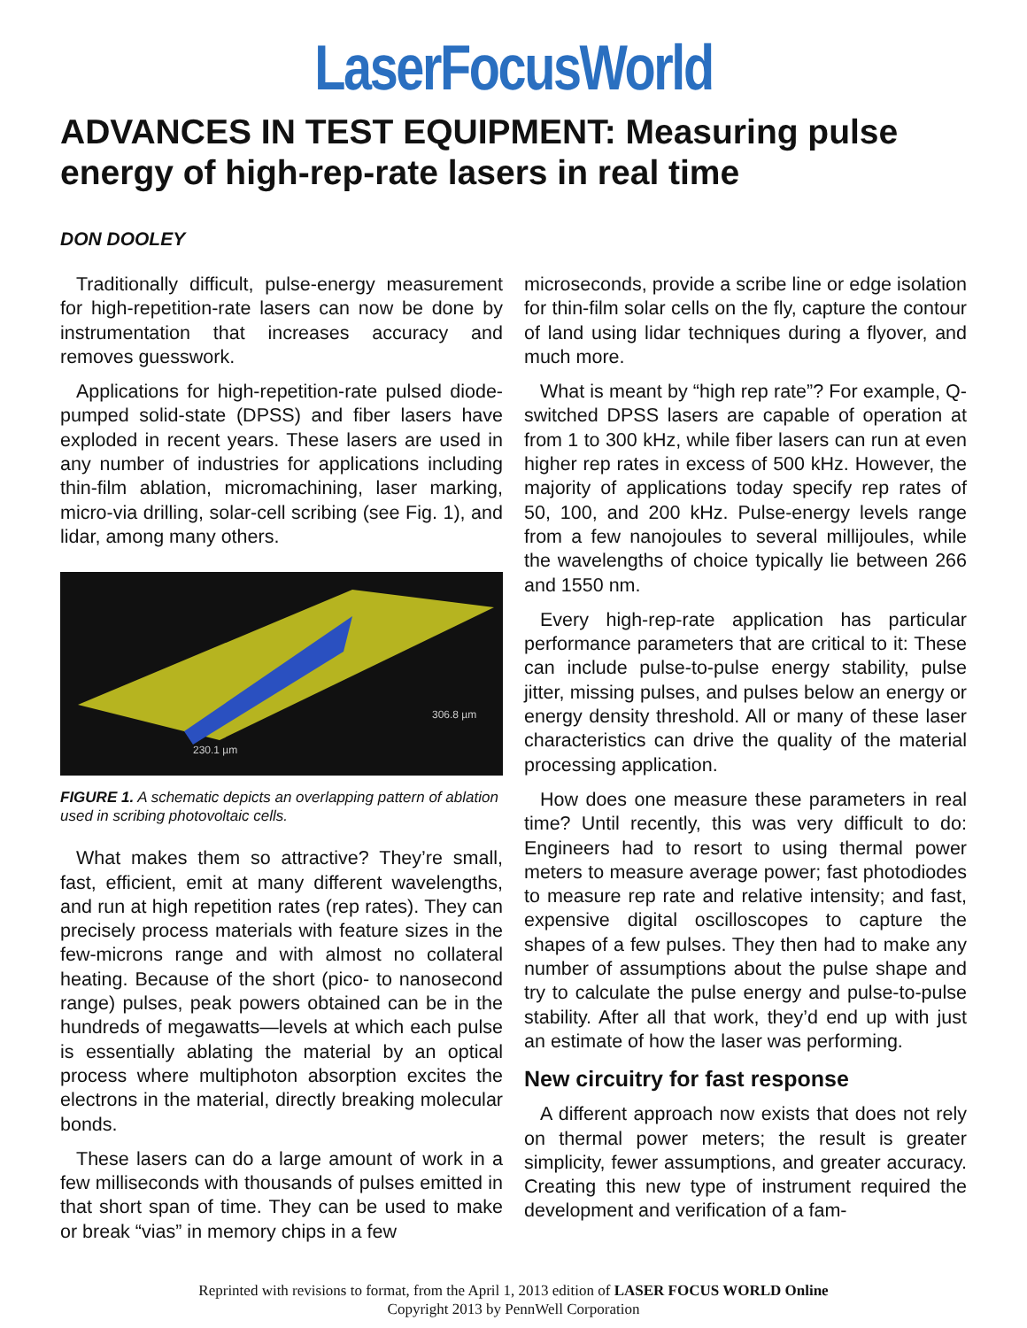LaserFocusWorld
ADVANCES IN TEST EQUIPMENT: Measuring pulse energy of high-rep-rate lasers in real time
DON DOOLEY
Traditionally difficult, pulse-energy measurement for high-repetition-rate lasers can now be done by instrumentation that increases accuracy and removes guesswork.
Applications for high-repetition-rate pulsed diode-pumped solid-state (DPSS) and fiber lasers have exploded in recent years. These lasers are used in any number of industries for applications including thin-film ablation, micromachining, laser marking, micro-via drilling, solar-cell scribing (see Fig. 1), and lidar, among many others.
230.1 µm
306.8 µm
FIGURE 1. A schematic depicts an overlapping pattern of ablation used in scribing photovoltaic cells.
What makes them so attractive? They’re small, fast, efficient, emit at many different wavelengths, and run at high repetition rates (rep rates). They can precisely process materials with feature sizes in the few-microns range and with almost no collateral heating. Because of the short (pico- to nanosecond range) pulses, peak powers obtained can be in the hundreds of megawatts—levels at which each pulse is essentially ablating the material by an optical process where multiphoton absorption excites the electrons in the material, directly breaking molecular bonds.
These lasers can do a large amount of work in a few milliseconds with thousands of pulses emitted in that short span of time. They can be used to make or break “vias” in memory chips in a few
microseconds, provide a scribe line or edge isolation for thin-film solar cells on the fly, capture the contour of land using lidar techniques during a flyover, and much more.
What is meant by “high rep rate”? For example, Q-switched DPSS lasers are capable of operation at from 1 to 300 kHz, while fiber lasers can run at even higher rep rates in excess of 500 kHz. However, the majority of applications today specify rep rates of 50, 100, and 200 kHz. Pulse-energy levels range from a few nanojoules to several millijoules, while the wavelengths of choice typically lie between 266 and 1550 nm.
Every high-rep-rate application has particular performance parameters that are critical to it: These can include pulse-to-pulse energy stability, pulse jitter, missing pulses, and pulses below an energy or energy density threshold. All or many of these laser characteristics can drive the quality of the material processing application.
How does one measure these parameters in real time? Until recently, this was very difficult to do: Engineers had to resort to using thermal power meters to measure average power; fast photodiodes to measure rep rate and relative intensity; and fast, expensive digital oscilloscopes to capture the shapes of a few pulses. They then had to make any number of assumptions about the pulse shape and try to calculate the pulse energy and pulse-to-pulse stability. After all that work, they’d end up with just an estimate of how the laser was performing.
New circuitry for fast response
A different approach now exists that does not rely on thermal power meters; the result is greater simplicity, fewer assumptions, and greater accuracy. Creating this new type of instrument required the development and verification of a fam-
Reprinted with revisions to format, from the April 1, 2013 edition of LASER FOCUS WORLD Online
Copyright 2013 by PennWell Corporation